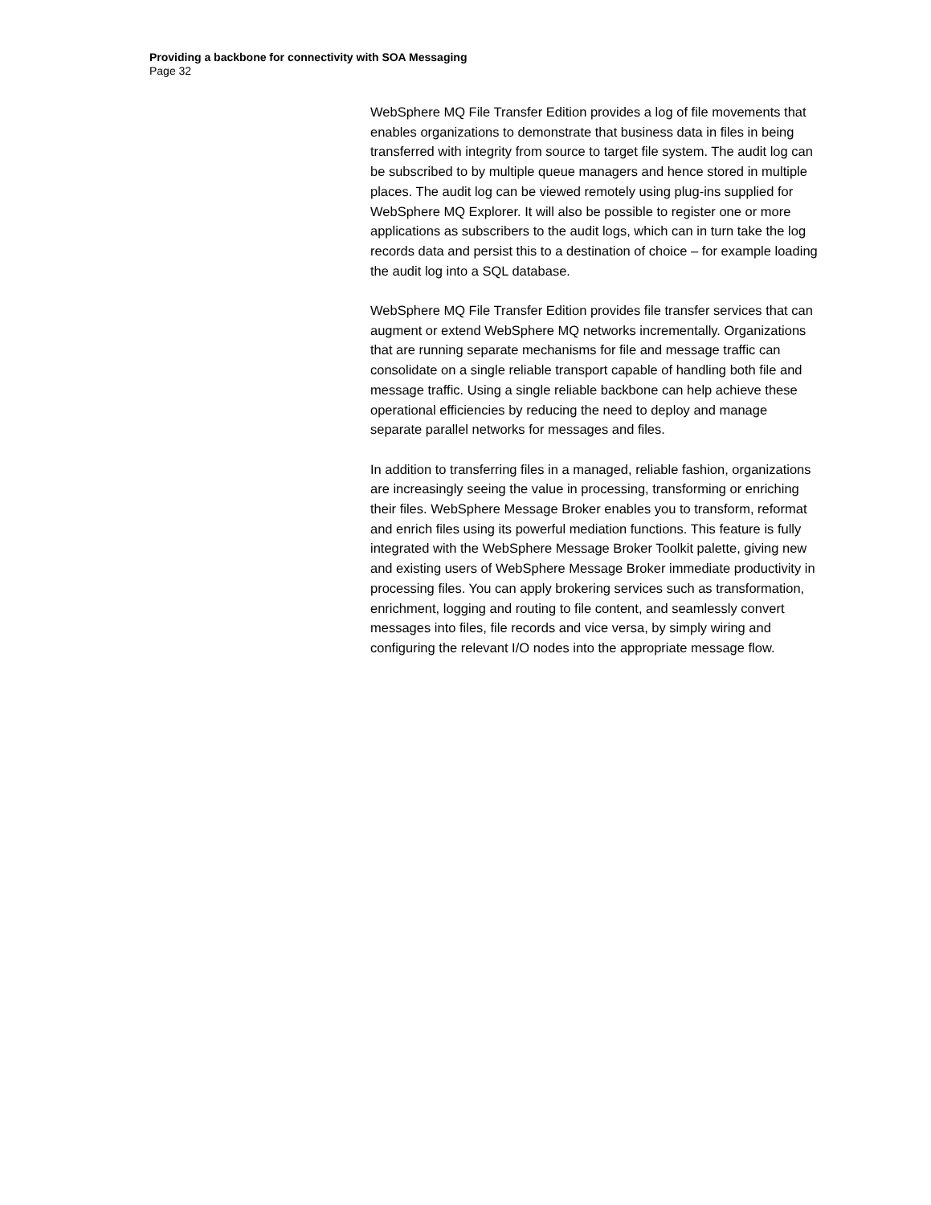Providing a backbone for connectivity with SOA Messaging
Page 32
WebSphere MQ File Transfer Edition provides a log of file movements that enables organizations to demonstrate that business data in files in being transferred with integrity from source to target file system. The audit log can be subscribed to by multiple queue managers and hence stored in multiple places. The audit log can be viewed remotely using plug-ins supplied for WebSphere MQ Explorer. It will also be possible to register one or more applications as subscribers to the audit logs, which can in turn take the log records data and persist this to a destination of choice – for example loading the audit log into a SQL database.
WebSphere MQ File Transfer Edition provides file transfer services that can augment or extend WebSphere MQ networks incrementally. Organizations that are running separate mechanisms for file and message traffic can consolidate on a single reliable transport capable of handling both file and message traffic. Using a single reliable backbone can help achieve these operational efficiencies by reducing the need to deploy and manage separate parallel networks for messages and files.
In addition to transferring files in a managed, reliable fashion, organizations are increasingly seeing the value in processing, transforming or enriching their files. WebSphere Message Broker enables you to transform, reformat and enrich files using its powerful mediation functions. This feature is fully integrated with the WebSphere Message Broker Toolkit palette, giving new and existing users of WebSphere Message Broker immediate productivity in processing files. You can apply brokering services such as transformation, enrichment, logging and routing to file content, and seamlessly convert messages into files, file records and vice versa, by simply wiring and configuring the relevant I/O nodes into the appropriate message flow.